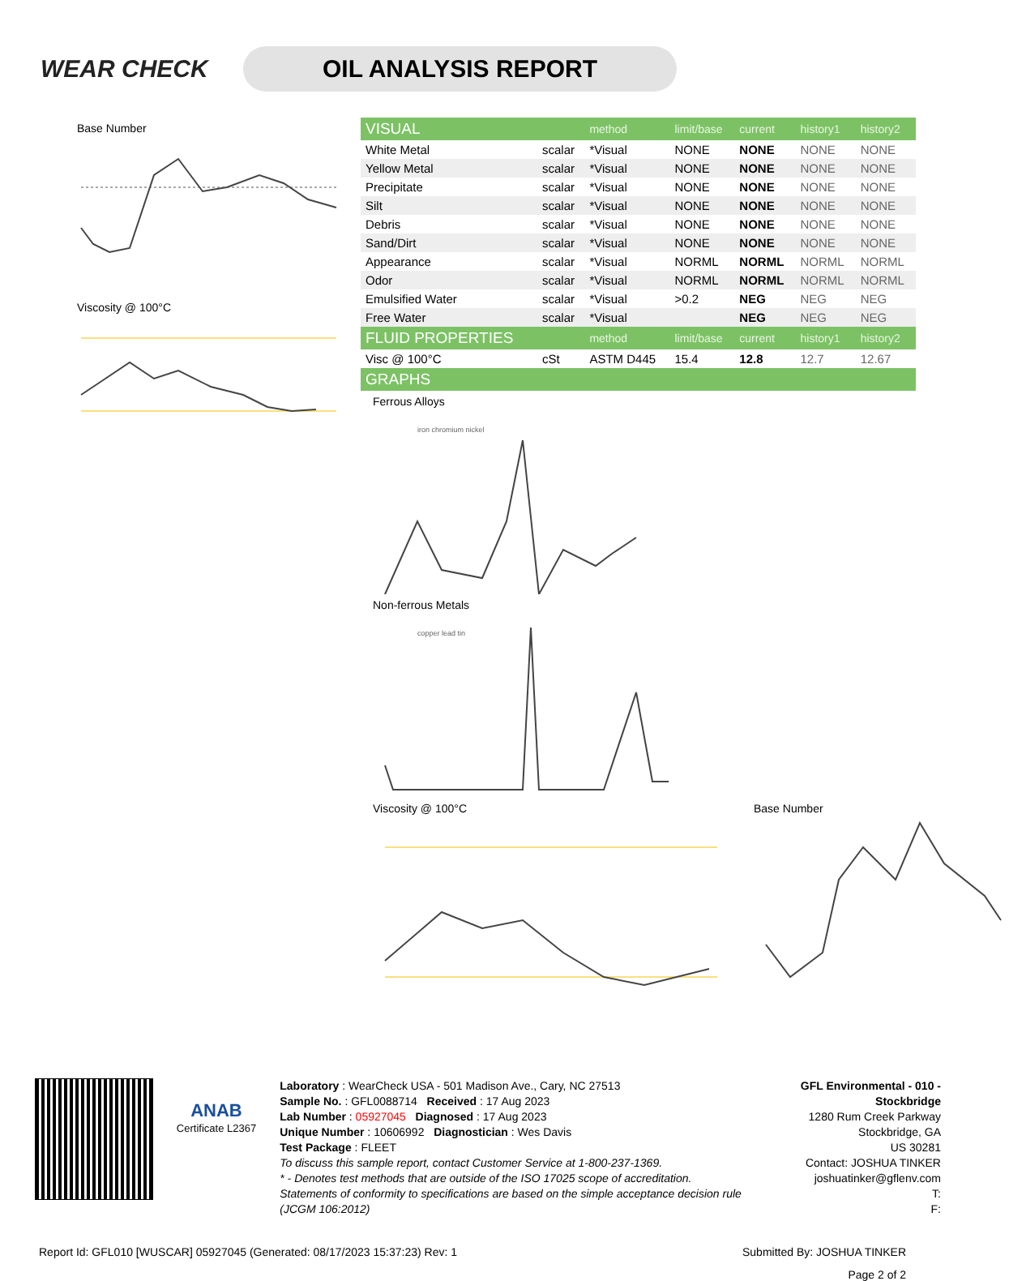WEAR CHECK
OIL ANALYSIS REPORT
Base Number
Viscosity @ 100°C
| VISUAL | | method | limit/base | current | history1 | history2 |
| --- | --- | --- | --- | --- | --- | --- |
| White Metal | scalar | *Visual | NONE | NONE | NONE | NONE |
| Yellow Metal | scalar | *Visual | NONE | NONE | NONE | NONE |
| Precipitate | scalar | *Visual | NONE | NONE | NONE | NONE |
| Silt | scalar | *Visual | NONE | NONE | NONE | NONE |
| Debris | scalar | *Visual | NONE | NONE | NONE | NONE |
| Sand/Dirt | scalar | *Visual | NONE | NONE | NONE | NONE |
| Appearance | scalar | *Visual | NORML | NORML | NORML | NORML |
| Odor | scalar | *Visual | NORML | NORML | NORML | NORML |
| Emulsified Water | scalar | *Visual | >0.2 | NEG | NEG | NEG |
| Free Water | scalar | *Visual | | NEG | NEG | NEG |
| FLUID PROPERTIES | | method | limit/base | current | history1 | history2 |
| Visc @ 100°C | cSt | ASTM D445 | 15.4 | 12.8 | 12.7 | 12.67 |
| GRAPHS | | | | | | |
Ferrous Alloys
iron chromium nickel
Non-ferrous Metals
copper lead tin
Viscosity @ 100°C Base Number
ANAB
Certificate L2367
Laboratory : WearCheck USA - 501 Madison Ave., Cary, NC 27513
Sample No. : GFL0088714 Received : 17 Aug 2023
Lab Number : 05927045 Diagnosed : 17 Aug 2023
Unique Number : 10606992 Diagnostician : Wes Davis
Test Package : FLEET
To discuss this sample report, contact Customer Service at 1-800-237-1369.
* - Denotes test methods that are outside of the ISO 17025 scope of accreditation.
Statements of conformity to specifications are based on the simple acceptance decision rule (JCGM 106:2012)
GFL Environmental - 010 - Stockbridge
1280 Rum Creek Parkway
Stockbridge, GA
US 30281
Contact: JOSHUA TINKER
joshuatinker@gflenv.com
T:
F:
Report Id: GFL010 [WUSCAR] 05927045 (Generated: 08/17/2023 15:37:23) Rev: 1 Submitted By: JOSHUA TINKER
Page 2 of 2